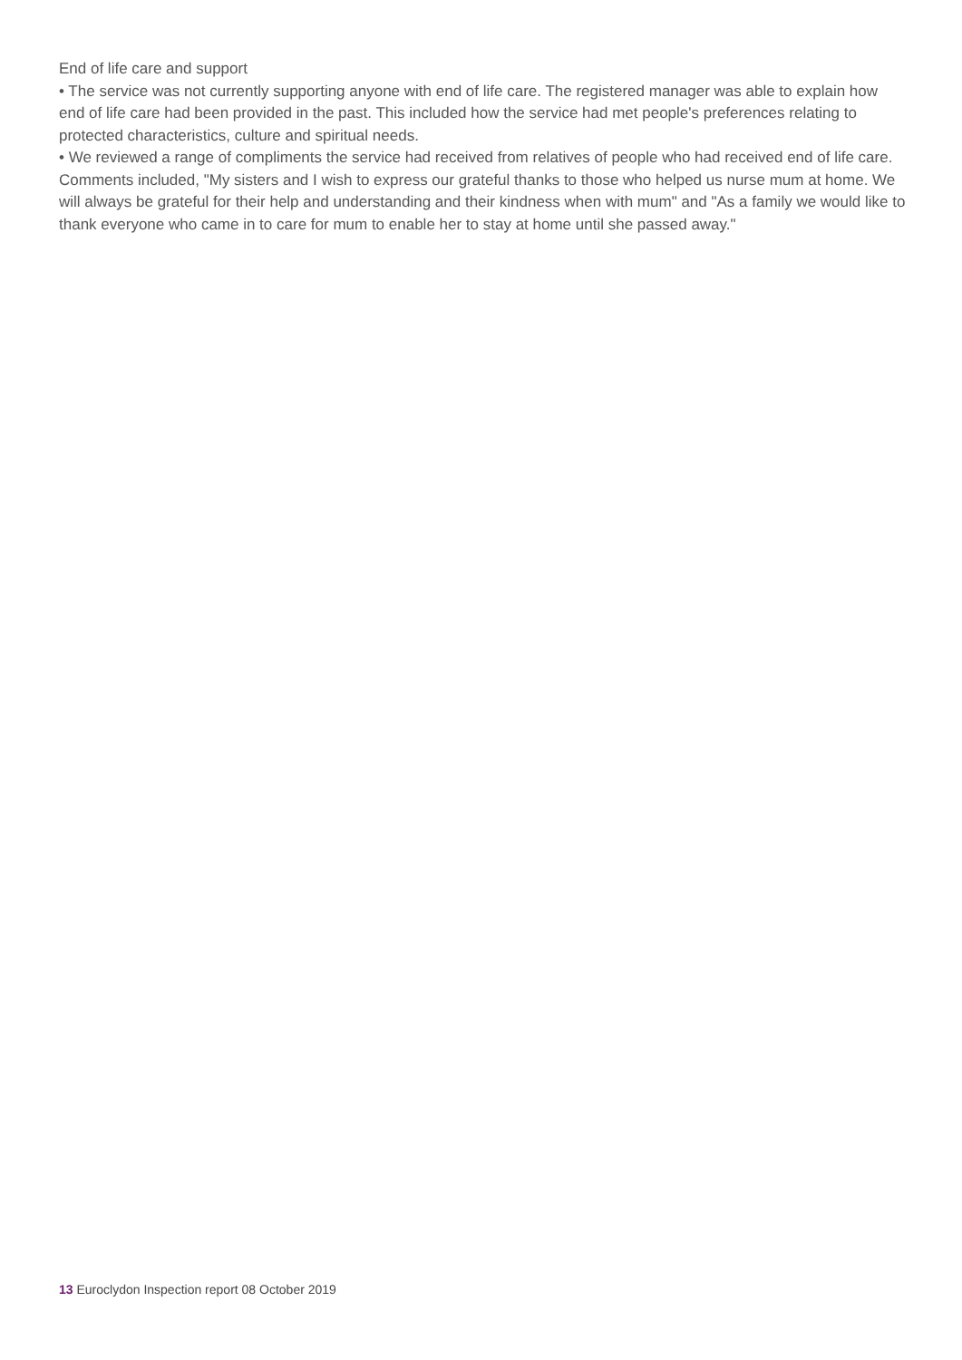End of life care and support
• The service was not currently supporting anyone with end of life care. The registered manager was able to explain how end of life care had been provided in the past. This included how the service had met people's preferences relating to protected characteristics, culture and spiritual needs.
• We reviewed a range of compliments the service had received from relatives of people who had received end of life care. Comments included, "My sisters and I wish to express our grateful thanks to those who helped us nurse mum at home. We will always be grateful for their help and understanding and their kindness when with mum" and "As a family we would like to thank everyone who came in to care for mum to enable her to stay at home until she passed away."
13 Euroclydon Inspection report 08 October 2019